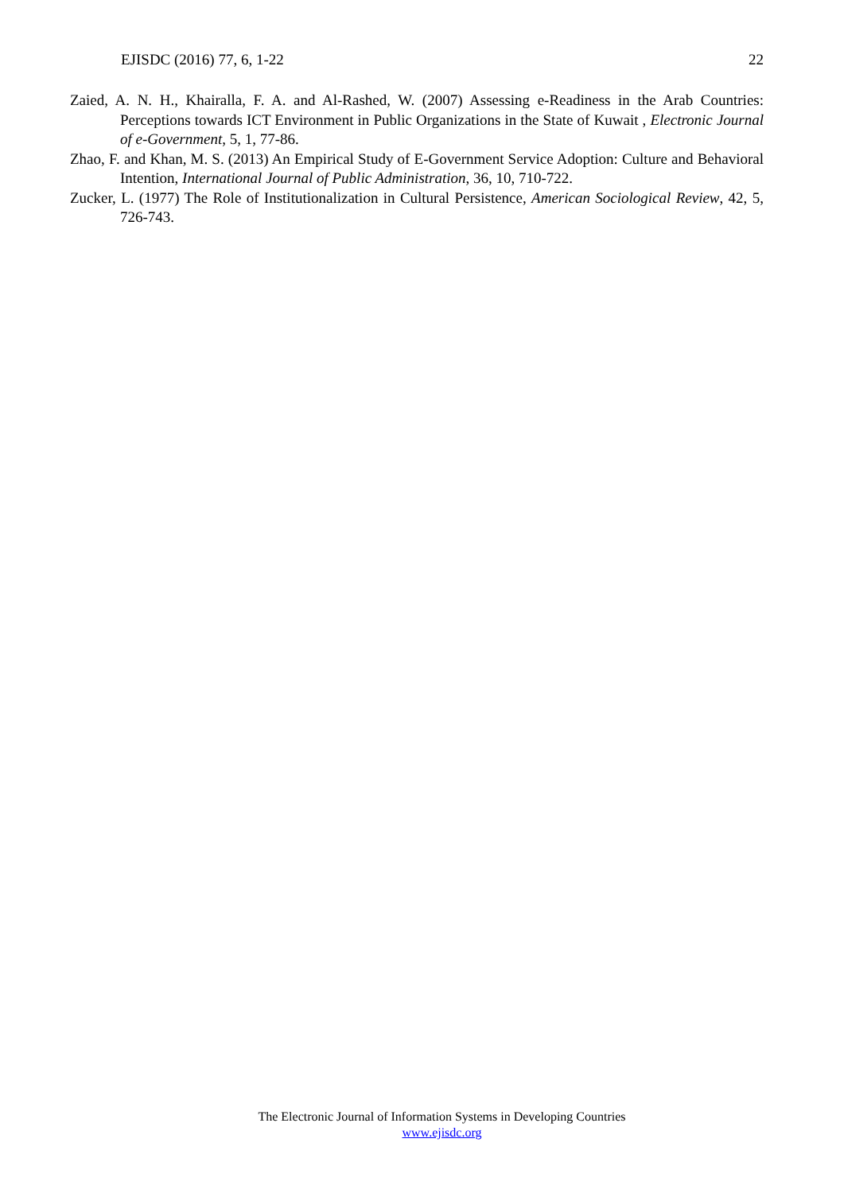EJISDC (2016) 77, 6, 1-22 22
Zaied, A. N. H., Khairalla, F. A. and Al-Rashed, W. (2007) Assessing e-Readiness in the Arab Countries: Perceptions towards ICT Environment in Public Organizations in the State of Kuwait , Electronic Journal of e-Government, 5, 1, 77-86.
Zhao, F. and Khan, M. S. (2013) An Empirical Study of E-Government Service Adoption: Culture and Behavioral Intention, International Journal of Public Administration, 36, 10, 710-722.
Zucker, L. (1977) The Role of Institutionalization in Cultural Persistence, American Sociological Review, 42, 5, 726-743.
The Electronic Journal of Information Systems in Developing Countries
www.ejisdc.org